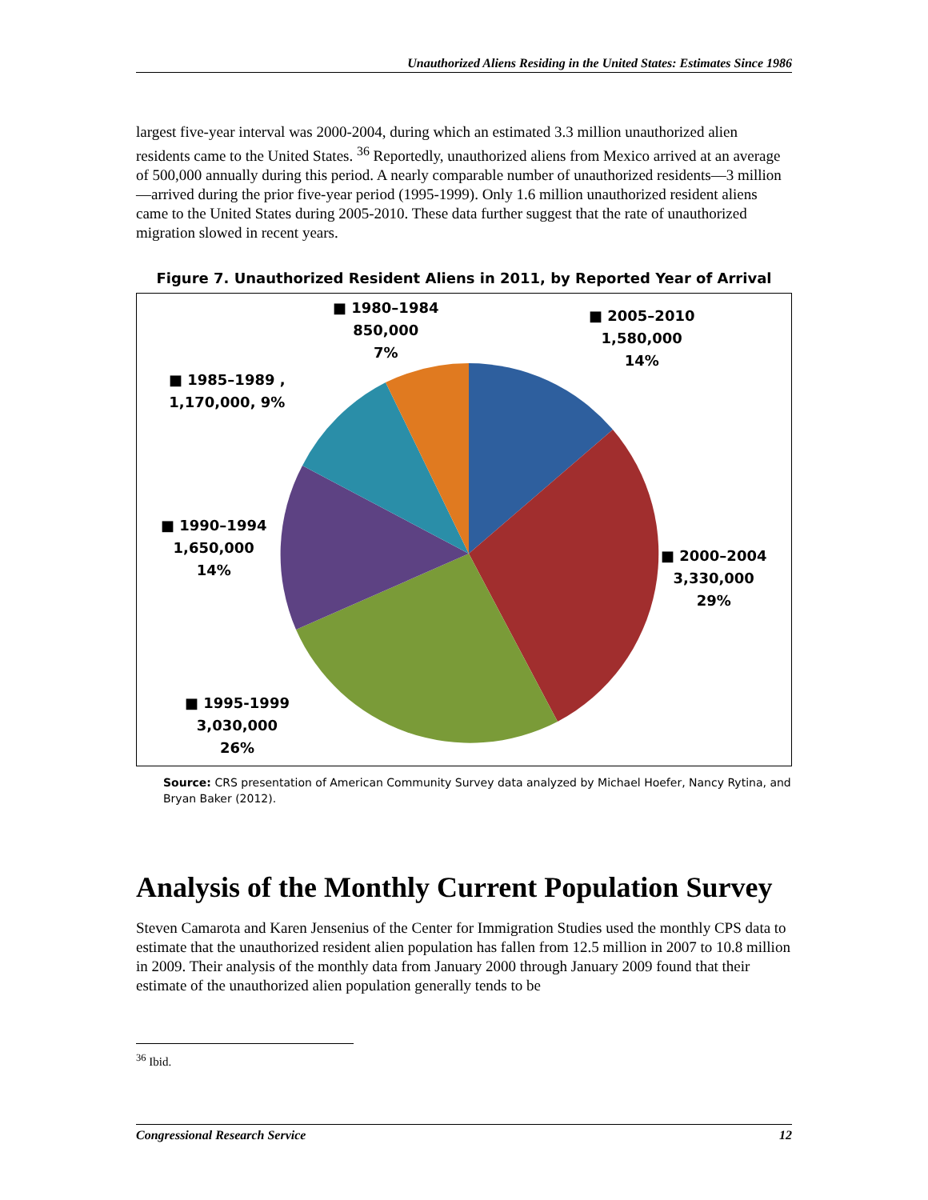Unauthorized Aliens Residing in the United States: Estimates Since 1986
largest five-year interval was 2000-2004, during which an estimated 3.3 million unauthorized alien residents came to the United States. <sup>36</sup> Reportedly, unauthorized aliens from Mexico arrived at an average of 500,000 annually during this period. A nearly comparable number of unauthorized residents—3 million—arrived during the prior five-year period (1995-1999). Only 1.6 million unauthorized resident aliens came to the United States during 2005-2010. These data further suggest that the rate of unauthorized migration slowed in recent years.
Figure 7. Unauthorized Resident Aliens in 2011, by Reported Year of Arrival
■ 1980–1984
850,000
7%
■ 2005–2010
1,580,000
14%
■ 1985–1989 ,
1,170,000, 9%
■ 1990–1994
1,650,000
14%
■ 2000–2004
3,330,000
29%
■ 1995-1999
3,030,000
26%
Source: CRS presentation of American Community Survey data analyzed by Michael Hoefer, Nancy Rytina, and Bryan Baker (2012).
Analysis of the Monthly Current Population Survey
Steven Camarota and Karen Jensenius of the Center for Immigration Studies used the monthly CPS data to estimate that the unauthorized resident alien population has fallen from 12.5 million in 2007 to 10.8 million in 2009. Their analysis of the monthly data from January 2000 through January 2009 found that their estimate of the unauthorized alien population generally tends to be
<sup>36</sup> Ibid.
Congressional Research Service 12